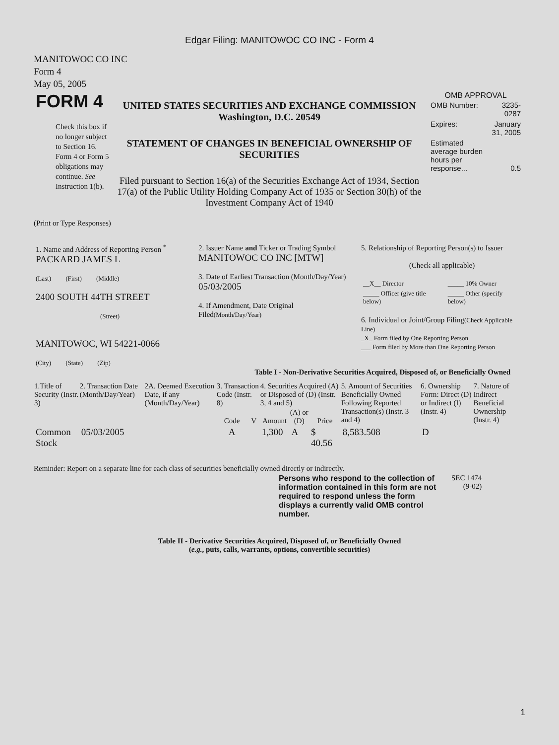Edgar Filing: MANITOWOC CO INC - Form 4
MANITOWOC CO INC
Form 4
May 05, 2005
| FORM 4 Check this box if no longer subject to Section 16. Form 4 or Form 5 obligations may continue. See Instruction 1(b). | UNITED STATES SECURITIES AND EXCHANGE COMMISSION Washington, D.C. 20549 STATEMENT OF CHANGES IN BENEFICIAL OWNERSHIP OF SECURITIES Filed pursuant to Section 16(a) of the Securities Exchange Act of 1934, Section 17(a) of the Public Utility Holding Company Act of 1935 or Section 30(h) of the Investment Company Act of 1940 | OMB APPROVAL / OMB Number: / 3235-0287 / / Expires: / January 31, 2005 / / Estimated average burden hours per response... / 0.5 / |
(Print or Type Responses)
| 1. Name and Address of Reporting Person <sup>*</sup> PACKARD JAMES L (Last) (First) (Middle) 2400 SOUTH 44TH STREET (Street) MANITOWOC, WI 54221-0066 (City) (State) (Zip) | 2. Issuer Name and Ticker or Trading Symbol MANITOWOC CO INC [MTW] 3. Date of Earliest Transaction (Month/Day/Year) 05/03/2005 4. If Amendment, Date Original Filed (Month/Day/Year) | 5. Relationship of Reporting Person(s) to Issuer (Check all applicable) / __X__ Director / _____ 10% Owner / / _____ Officer (give title below) / _____ Other (specify below) / 6. Individual or Joint/Group Filing (Check Applicable Line) _X_ Form filed by One Reporting Person ___ Form filed by More than One Reporting Person |
Table I - Non-Derivative Securities Acquired, Disposed of, or Beneficially Owned
| 1.Title of Security (Instr. 3) | 2. Transaction Date (Month/Day/Year) | 2A. Deemed Execution Date, if any (Month/Day/Year) | 3. Transaction Code (Instr. 8) | | 4. Securities Acquired (A) or Disposed of (D) (Instr. 3, 4 and 5) | | | 5. Amount of Securities Beneficially Owned Following Reported Transaction(s) (Instr. 3 and 4) | 6. Ownership Form: Direct (D) or Indirect (I) (Instr. 4) | 7. Nature of Indirect Beneficial Ownership (Instr. 4) |
| --- | --- | --- | --- | --- | --- | --- | --- | --- | --- | --- |
| | | | Code | V | Amount | (A) or (D) | Price | | | |
| Common Stock | 05/03/2005 | | A | | 1,300 | A | $ 40.56 | 8,583.508 | D | |
Reminder: Report on a separate line for each class of securities beneficially owned directly or indirectly.
| Persons who respond to the collection of information contained in this form are not required to respond unless the form displays a currently valid OMB control number. | SEC 1474 (9-02) |
Table II - Derivative Securities Acquired, Disposed of, or Beneficially Owned
(e.g., puts, calls, warrants, options, convertible securities)
1